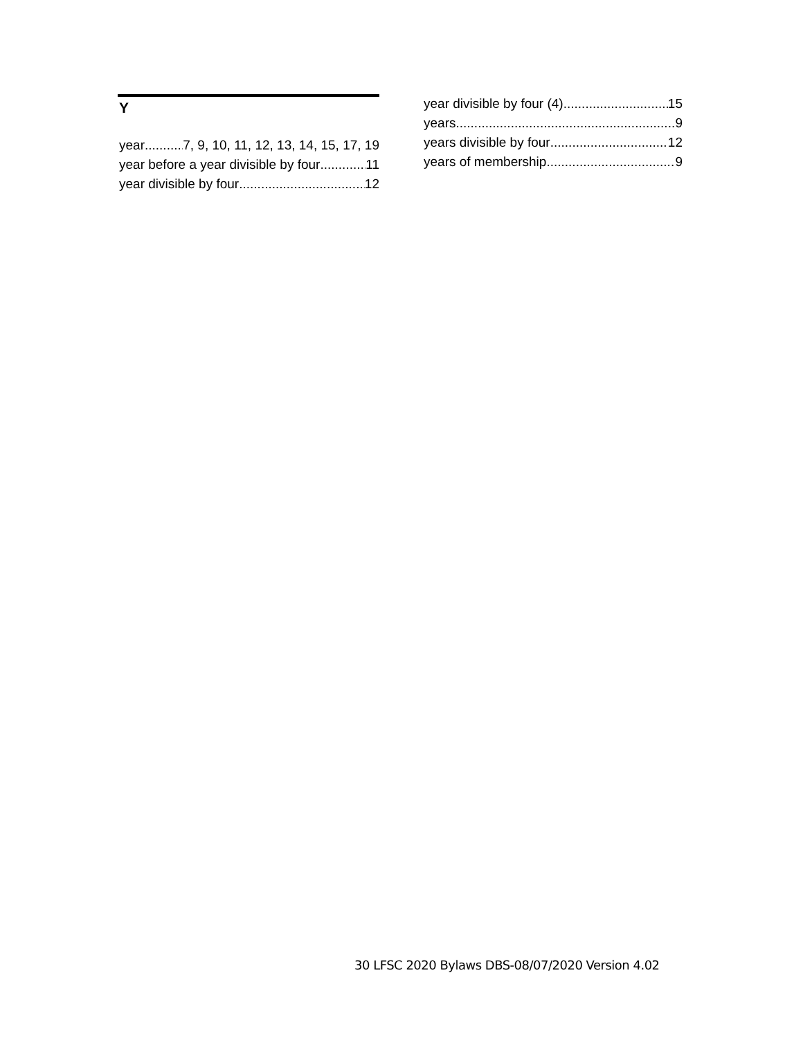Y
year 7, 9, 10, 11, 12, 13, 14, 15, 17, 19
year before a year divisible by four 11
year divisible by four 12
year divisible by four (4) 15
years 9
years divisible by four 12
years of membership 9
30 LFSC 2020 Bylaws DBS-08/07/2020 Version 4.02